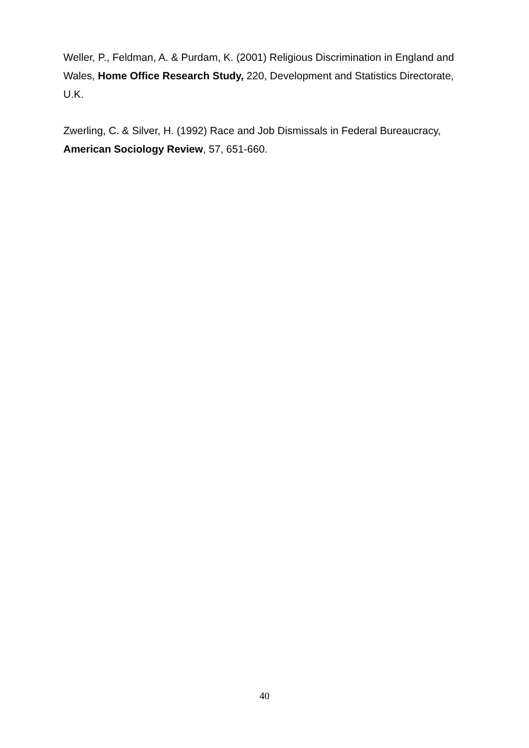Weller, P., Feldman, A. & Purdam, K. (2001) Religious Discrimination in England and Wales, Home Office Research Study, 220, Development and Statistics Directorate, U.K.
Zwerling, C. & Silver, H. (1992) Race and Job Dismissals in Federal Bureaucracy, American Sociology Review, 57, 651-660.
40